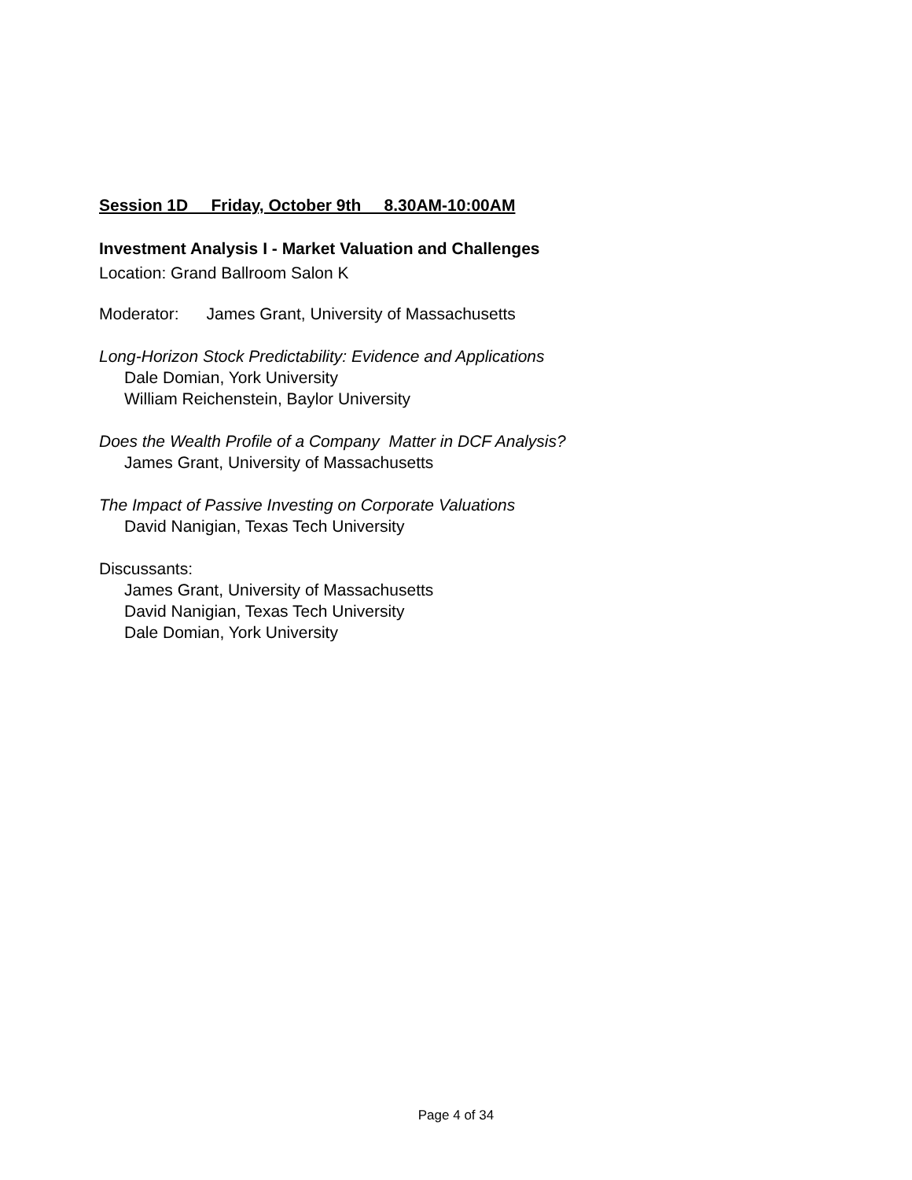Session 1D Friday, October 9th 8.30AM-10:00AM
Investment Analysis I - Market Valuation and Challenges
Location: Grand Ballroom Salon K
Moderator: James Grant, University of Massachusetts
Long-Horizon Stock Predictability: Evidence and Applications
Dale Domian, York University
William Reichenstein, Baylor University
Does the Wealth Profile of a Company Matter in DCF Analysis?
James Grant, University of Massachusetts
The Impact of Passive Investing on Corporate Valuations
David Nanigian, Texas Tech University
Discussants:
James Grant, University of Massachusetts
David Nanigian, Texas Tech University
Dale Domian, York University
Page 4 of 34